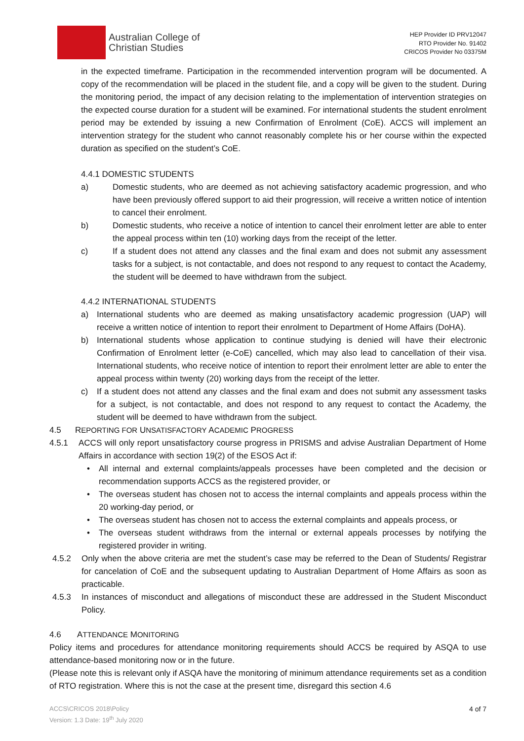Australian College of
Christian Studies
HEP Provider ID PRV12047
RTO Provider No. 91402
CRICOS Provider No 03375M
in the expected timeframe. Participation in the recommended intervention program will be documented. A copy of the recommendation will be placed in the student file, and a copy will be given to the student. During the monitoring period, the impact of any decision relating to the implementation of intervention strategies on the expected course duration for a student will be examined. For international students the student enrolment period may be extended by issuing a new Confirmation of Enrolment (CoE). ACCS will implement an intervention strategy for the student who cannot reasonably complete his or her course within the expected duration as specified on the student’s CoE.
4.4.1 DOMESTIC STUDENTS
a) Domestic students, who are deemed as not achieving satisfactory academic progression, and who have been previously offered support to aid their progression, will receive a written notice of intention to cancel their enrolment.
b) Domestic students, who receive a notice of intention to cancel their enrolment letter are able to enter the appeal process within ten (10) working days from the receipt of the letter.
c) If a student does not attend any classes and the final exam and does not submit any assessment tasks for a subject, is not contactable, and does not respond to any request to contact the Academy, the student will be deemed to have withdrawn from the subject.
4.4.2 INTERNATIONAL STUDENTS
a) International students who are deemed as making unsatisfactory academic progression (UAP) will receive a written notice of intention to report their enrolment to Department of Home Affairs (DoHA).
b) International students whose application to continue studying is denied will have their electronic Confirmation of Enrolment letter (e-CoE) cancelled, which may also lead to cancellation of their visa. International students, who receive notice of intention to report their enrolment letter are able to enter the appeal process within twenty (20) working days from the receipt of the letter.
c) If a student does not attend any classes and the final exam and does not submit any assessment tasks for a subject, is not contactable, and does not respond to any request to contact the Academy, the student will be deemed to have withdrawn from the subject.
4.5 REPORTING FOR UNSATISFACTORY ACADEMIC PROGRESS
4.5.1 ACCS will only report unsatisfactory course progress in PRISMS and advise Australian Department of Home Affairs in accordance with section 19(2) of the ESOS Act if:
• All internal and external complaints/appeals processes have been completed and the decision or recommendation supports ACCS as the registered provider, or
• The overseas student has chosen not to access the internal complaints and appeals process within the 20 working-day period, or
• The overseas student has chosen not to access the external complaints and appeals process, or
• The overseas student withdraws from the internal or external appeals processes by notifying the registered provider in writing.
4.5.2 Only when the above criteria are met the student’s case may be referred to the Dean of Students/ Registrar for cancelation of CoE and the subsequent updating to Australian Department of Home Affairs as soon as practicable.
4.5.3 In instances of misconduct and allegations of misconduct these are addressed in the Student Misconduct Policy.
4.6 ATTENDANCE MONITORING
Policy items and procedures for attendance monitoring requirements should ACCS be required by ASQA to use attendance-based monitoring now or in the future.
(Please note this is relevant only if ASQA have the monitoring of minimum attendance requirements set as a condition of RTO registration. Where this is not the case at the present time, disregard this section 4.6
ACCS\CRICOS 2018\Policy
Version: 1.3 Date: 19<sup>th</sup> July 2020
4 of 7